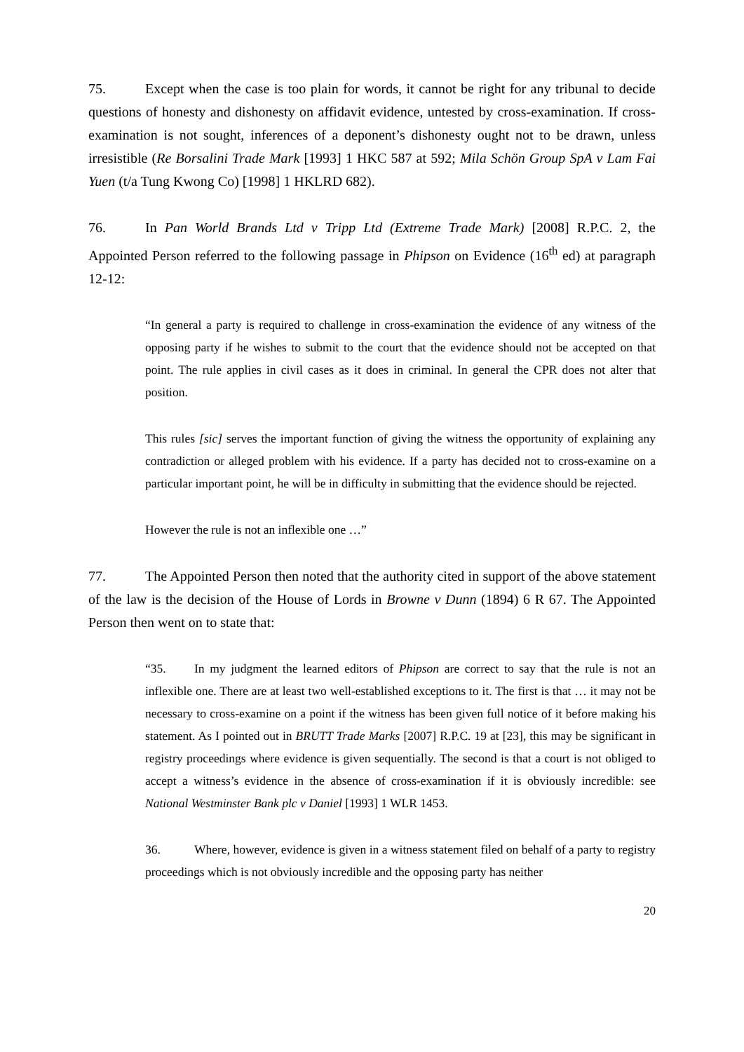75. Except when the case is too plain for words, it cannot be right for any tribunal to decide questions of honesty and dishonesty on affidavit evidence, untested by cross-examination. If cross-examination is not sought, inferences of a deponent’s dishonesty ought not to be drawn, unless irresistible (Re Borsalini Trade Mark [1993] 1 HKC 587 at 592; Mila Schön Group SpA v Lam Fai Yuen (t/a Tung Kwong Co) [1998] 1 HKLRD 682).
76. In Pan World Brands Ltd v Tripp Ltd (Extreme Trade Mark) [2008] R.P.C. 2, the Appointed Person referred to the following passage in Phipson on Evidence (16<sup>th</sup> ed) at paragraph 12-12:
“In general a party is required to challenge in cross-examination the evidence of any witness of the opposing party if he wishes to submit to the court that the evidence should not be accepted on that point. The rule applies in civil cases as it does in criminal. In general the CPR does not alter that position.
This rules [sic] serves the important function of giving the witness the opportunity of explaining any contradiction or alleged problem with his evidence. If a party has decided not to cross-examine on a particular important point, he will be in difficulty in submitting that the evidence should be rejected.
However the rule is not an inflexible one …”
77. The Appointed Person then noted that the authority cited in support of the above statement of the law is the decision of the House of Lords in Browne v Dunn (1894) 6 R 67. The Appointed Person then went on to state that:
“35. In my judgment the learned editors of Phipson are correct to say that the rule is not an inflexible one. There are at least two well-established exceptions to it. The first is that … it may not be necessary to cross-examine on a point if the witness has been given full notice of it before making his statement. As I pointed out in BRUTT Trade Marks [2007] R.P.C. 19 at [23], this may be significant in registry proceedings where evidence is given sequentially. The second is that a court is not obliged to accept a witness’s evidence in the absence of cross-examination if it is obviously incredible: see National Westminster Bank plc v Daniel [1993] 1 WLR 1453.
36. Where, however, evidence is given in a witness statement filed on behalf of a party to registry proceedings which is not obviously incredible and the opposing party has neither
20